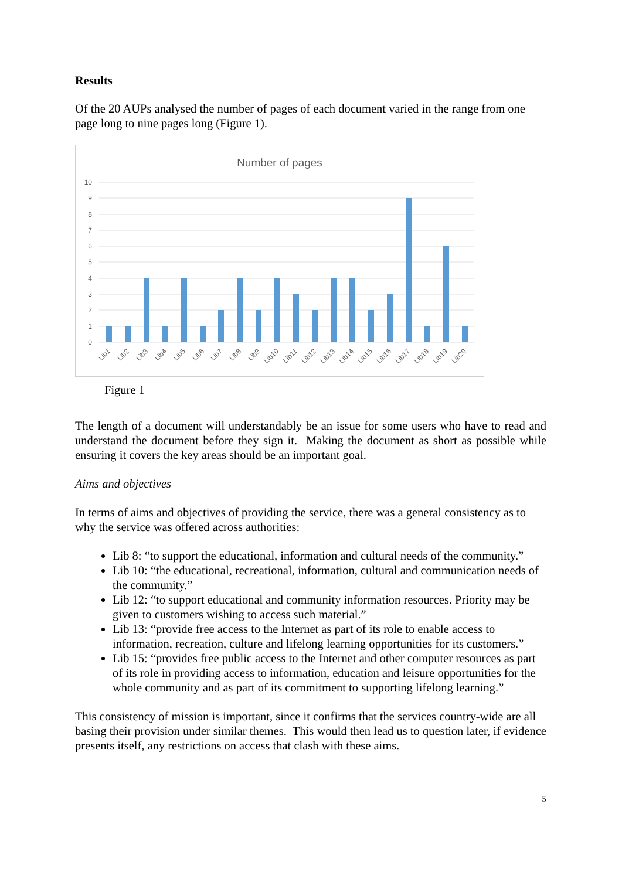Results
Of the 20 AUPs analysed the number of pages of each document varied in the range from one page long to nine pages long (Figure 1).
Number of pages
10
9
8
7
6
5
4
3
2
1
0
Lib1
Lib2
Lib3
Lib4
Lib5
Lib6
Lib7
Lib8
Lib9
Lib10
Lib11
Lib12
Lib13
Lib14
Lib15
Lib16
Lib17
Lib18
Lib19
Lib20
Figure 1
The length of a document will understandably be an issue for some users who have to read and understand the document before they sign it. Making the document as short as possible while ensuring it covers the key areas should be an important goal.
Aims and objectives
In terms of aims and objectives of providing the service, there was a general consistency as to why the service was offered across authorities:
Lib 8: “to support the educational, information and cultural needs of the community.”
Lib 10: “the educational, recreational, information, cultural and communication needs of the community.”
Lib 12: “to support educational and community information resources. Priority may be given to customers wishing to access such material.”
Lib 13: “provide free access to the Internet as part of its role to enable access to information, recreation, culture and lifelong learning opportunities for its customers.”
Lib 15: “provides free public access to the Internet and other computer resources as part of its role in providing access to information, education and leisure opportunities for the whole community and as part of its commitment to supporting lifelong learning.”
This consistency of mission is important, since it confirms that the services country-wide are all basing their provision under similar themes. This would then lead us to question later, if evidence presents itself, any restrictions on access that clash with these aims.
5